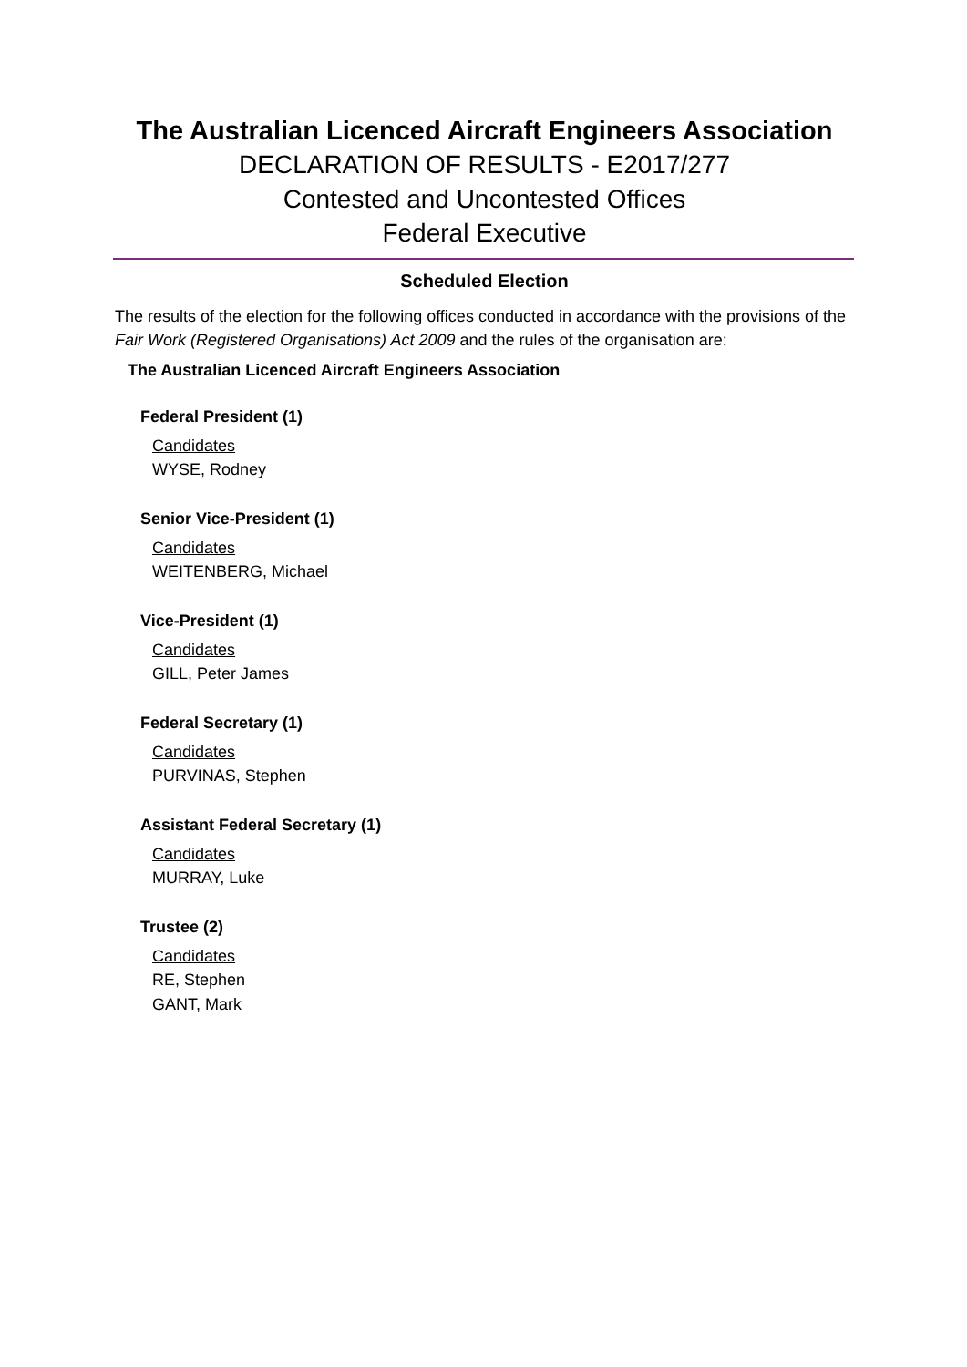The Australian Licenced Aircraft Engineers Association
DECLARATION OF RESULTS - E2017/277
Contested and Uncontested Offices
Federal Executive
Scheduled Election
The results of the election for the following offices conducted in accordance with the provisions of the Fair Work (Registered Organisations) Act 2009 and the rules of the organisation are:
The Australian Licenced Aircraft Engineers Association
Federal President (1)
Candidates
WYSE, Rodney
Senior Vice-President (1)
Candidates
WEITENBERG, Michael
Vice-President (1)
Candidates
GILL, Peter James
Federal Secretary (1)
Candidates
PURVINAS, Stephen
Assistant Federal Secretary (1)
Candidates
MURRAY, Luke
Trustee (2)
Candidates
RE, Stephen
GANT, Mark